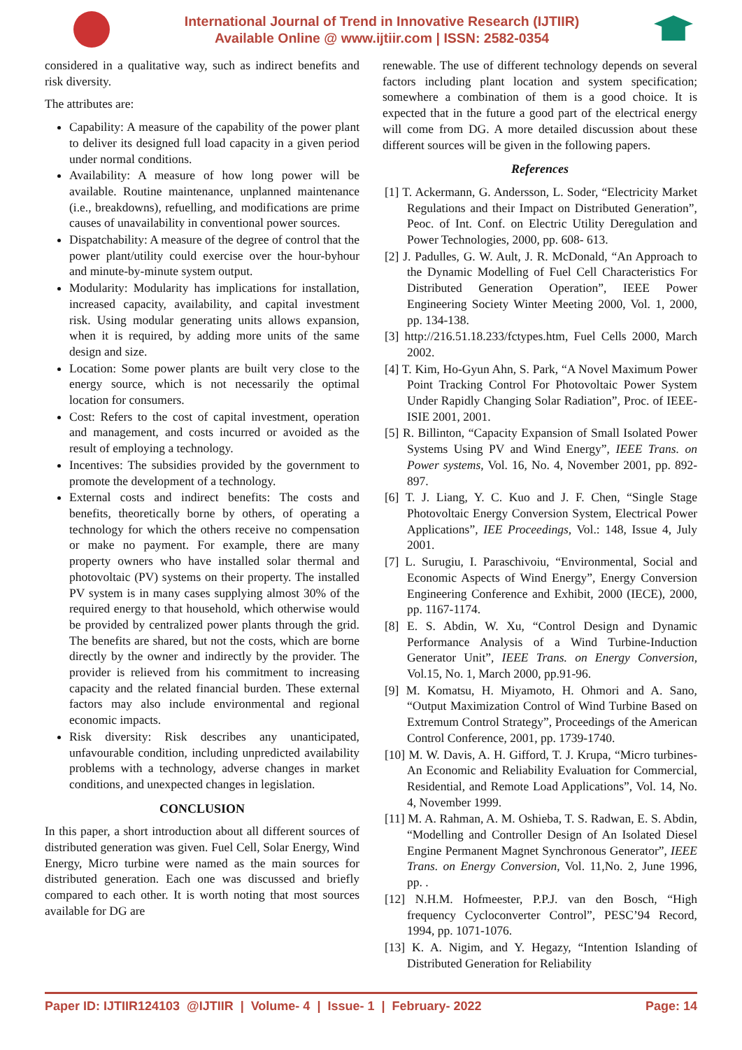International Journal of Trend in Innovative Research (IJTIIR)
Available Online @ www.ijtiir.com | ISSN: 2582-0354
considered in a qualitative way, such as indirect benefits and risk diversity.
The attributes are:
Capability: A measure of the capability of the power plant to deliver its designed full load capacity in a given period under normal conditions.
Availability: A measure of how long power will be available. Routine maintenance, unplanned maintenance (i.e., breakdowns), refuelling, and modifications are prime causes of unavailability in conventional power sources.
Dispatchability: A measure of the degree of control that the power plant/utility could exercise over the hour-byhour and minute-by-minute system output.
Modularity: Modularity has implications for installation, increased capacity, availability, and capital investment risk. Using modular generating units allows expansion, when it is required, by adding more units of the same design and size.
Location: Some power plants are built very close to the energy source, which is not necessarily the optimal location for consumers.
Cost: Refers to the cost of capital investment, operation and management, and costs incurred or avoided as the result of employing a technology.
Incentives: The subsidies provided by the government to promote the development of a technology.
External costs and indirect benefits: The costs and benefits, theoretically borne by others, of operating a technology for which the others receive no compensation or make no payment. For example, there are many property owners who have installed solar thermal and photovoltaic (PV) systems on their property. The installed PV system is in many cases supplying almost 30% of the required energy to that household, which otherwise would be provided by centralized power plants through the grid. The benefits are shared, but not the costs, which are borne directly by the owner and indirectly by the provider. The provider is relieved from his commitment to increasing capacity and the related financial burden. These external factors may also include environmental and regional economic impacts.
Risk diversity: Risk describes any unanticipated, unfavourable condition, including unpredicted availability problems with a technology, adverse changes in market conditions, and unexpected changes in legislation.
CONCLUSION
In this paper, a short introduction about all different sources of distributed generation was given. Fuel Cell, Solar Energy, Wind Energy, Micro turbine were named as the main sources for distributed generation. Each one was discussed and briefly compared to each other. It is worth noting that most sources available for DG are
renewable. The use of different technology depends on several factors including plant location and system specification; somewhere a combination of them is a good choice. It is expected that in the future a good part of the electrical energy will come from DG. A more detailed discussion about these different sources will be given in the following papers.
References
[1] T. Ackermann, G. Andersson, L. Soder, “Electricity Market Regulations and their Impact on Distributed Generation”, Peoc. of Int. Conf. on Electric Utility Deregulation and Power Technologies, 2000, pp. 608- 613.
[2] J. Padulles, G. W. Ault, J. R. McDonald, “An Approach to the Dynamic Modelling of Fuel Cell Characteristics For Distributed Generation Operation”, IEEE Power Engineering Society Winter Meeting 2000, Vol. 1, 2000, pp. 134-138.
[3] http://216.51.18.233/fctypes.htm, Fuel Cells 2000, March 2002.
[4] T. Kim, Ho-Gyun Ahn, S. Park, “A Novel Maximum Power Point Tracking Control For Photovoltaic Power System Under Rapidly Changing Solar Radiation”, Proc. of IEEE-ISIE 2001, 2001.
[5] R. Billinton, “Capacity Expansion of Small Isolated Power Systems Using PV and Wind Energy”, IEEE Trans. on Power systems, Vol. 16, No. 4, November 2001, pp. 892-897.
[6] T. J. Liang, Y. C. Kuo and J. F. Chen, “Single Stage Photovoltaic Energy Conversion System, Electrical Power Applications”, IEE Proceedings, Vol.: 148, Issue 4, July 2001.
[7] L. Surugiu, I. Paraschivoiu, “Environmental, Social and Economic Aspects of Wind Energy”, Energy Conversion Engineering Conference and Exhibit, 2000 (IECE), 2000, pp. 1167-1174.
[8] E. S. Abdin, W. Xu, “Control Design and Dynamic Performance Analysis of a Wind Turbine-Induction Generator Unit”, IEEE Trans. on Energy Conversion, Vol.15, No. 1, March 2000, pp.91-96.
[9] M. Komatsu, H. Miyamoto, H. Ohmori and A. Sano, “Output Maximization Control of Wind Turbine Based on Extremum Control Strategy”, Proceedings of the American Control Conference, 2001, pp. 1739-1740.
[10] M. W. Davis, A. H. Gifford, T. J. Krupa, “Micro turbines- An Economic and Reliability Evaluation for Commercial, Residential, and Remote Load Applications”, Vol. 14, No. 4, November 1999.
[11] M. A. Rahman, A. M. Oshieba, T. S. Radwan, E. S. Abdin, “Modelling and Controller Design of An Isolated Diesel Engine Permanent Magnet Synchronous Generator”, IEEE Trans. on Energy Conversion, Vol. 11,No. 2, June 1996, pp. .
[12] N.H.M. Hofmeester, P.P.J. van den Bosch, “High frequency Cycloconverter Control”, PESC’94 Record, 1994, pp. 1071-1076.
[13] K. A. Nigim, and Y. Hegazy, “Intention Islanding of Distributed Generation for Reliability
Paper ID: IJTIIR124103 @IJTIIR | Volume- 4 | Issue- 1 | February- 2022 Page: 14